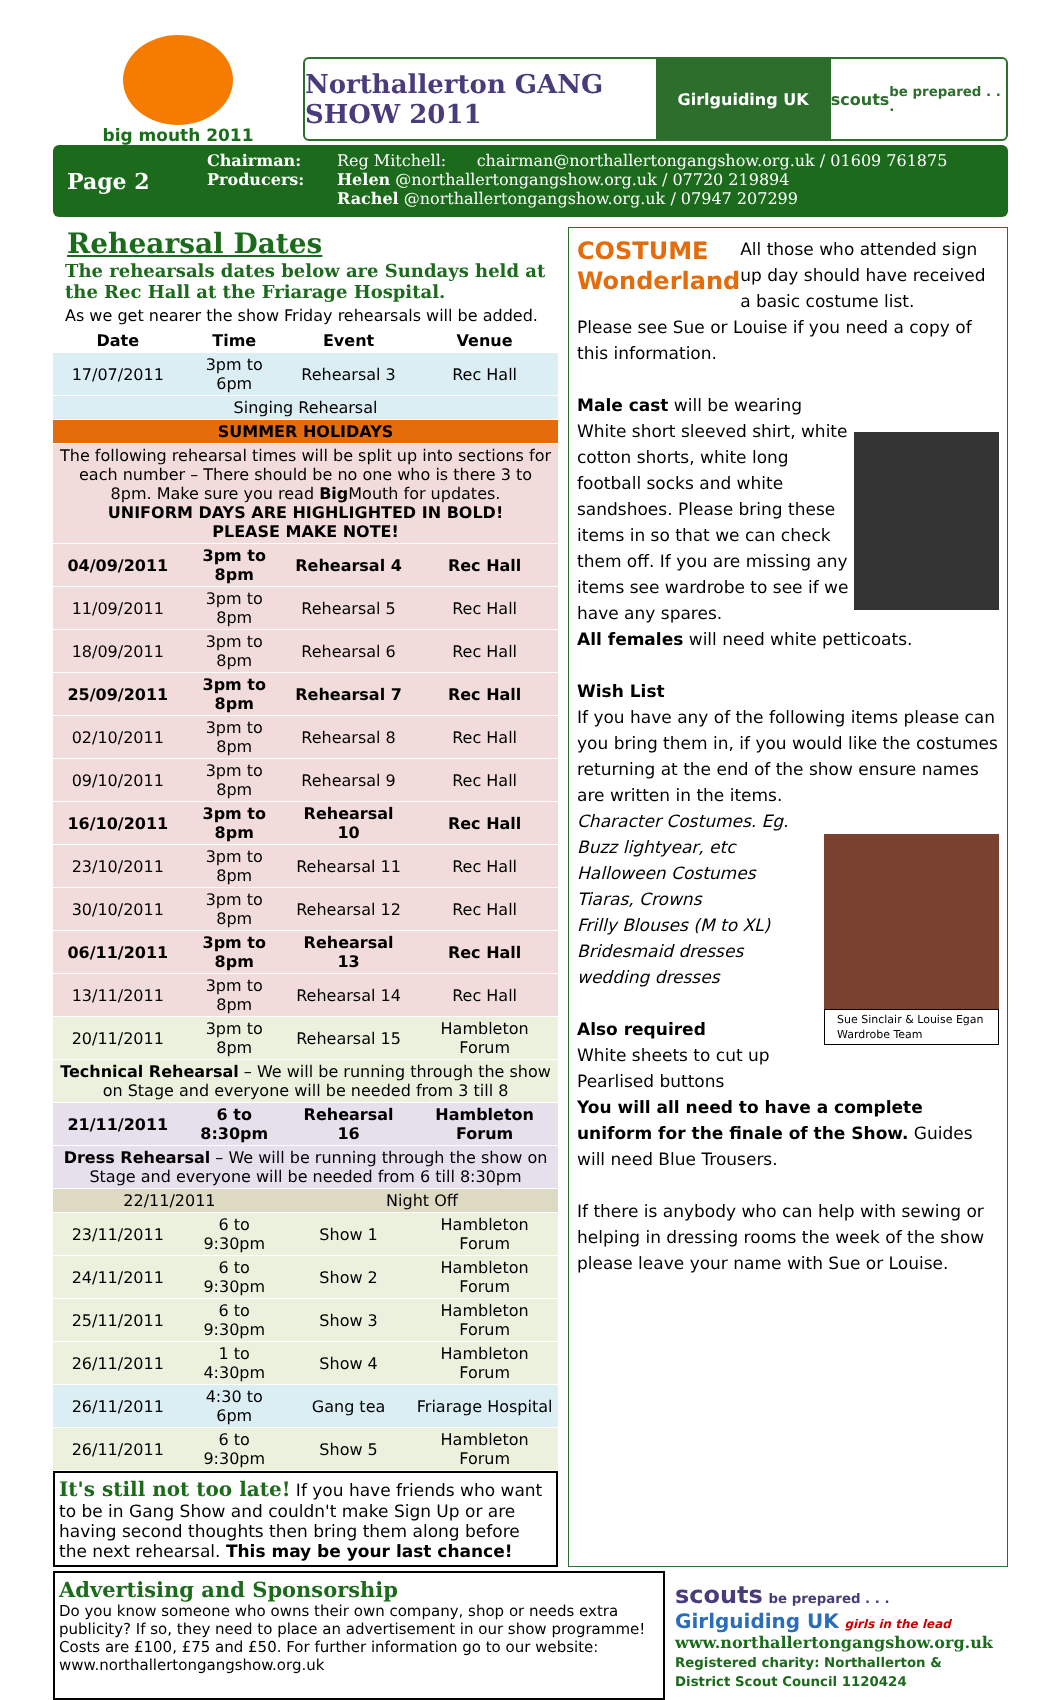big mouth 2011
Northallerton GANG SHOW 2011
Girlguiding UK scouts be prepared . . .
Page 2
Chairman:
Producers:
Reg Mitchell: chairman@northallertongangshow.org.uk / 01609 761875
Helen @northallertongangshow.org.uk / 07720 219894
Rachel @northallertongangshow.org.uk / 07947 207299
Rehearsal Dates
The rehearsals dates below are Sundays held at the Rec Hall at the Friarage Hospital.
As we get nearer the show Friday rehearsals will be added.
| Date | Time | Event | Venue |
| --- | --- | --- | --- |
| 17/07/2011 | 3pm to 6pm | Rehearsal 3 | Rec Hall |
| Singing Rehearsal | | | |
| SUMMER HOLIDAYS | | | |
| The following rehearsal times will be split up into sections for each number – There should be no one who is there 3 to 8pm. Make sure you read Big Mouth for updates. UNIFORM DAYS ARE HIGHLIGHTED IN BOLD! PLEASE MAKE NOTE! | | | |
| 04/09/2011 | 3pm to 8pm | Rehearsal 4 | Rec Hall |
| 11/09/2011 | 3pm to 8pm | Rehearsal 5 | Rec Hall |
| 18/09/2011 | 3pm to 8pm | Rehearsal 6 | Rec Hall |
| 25/09/2011 | 3pm to 8pm | Rehearsal 7 | Rec Hall |
| 02/10/2011 | 3pm to 8pm | Rehearsal 8 | Rec Hall |
| 09/10/2011 | 3pm to 8pm | Rehearsal 9 | Rec Hall |
| 16/10/2011 | 3pm to 8pm | Rehearsal 10 | Rec Hall |
| 23/10/2011 | 3pm to 8pm | Rehearsal 11 | Rec Hall |
| 30/10/2011 | 3pm to 8pm | Rehearsal 12 | Rec Hall |
| 06/11/2011 | 3pm to 8pm | Rehearsal 13 | Rec Hall |
| 13/11/2011 | 3pm to 8pm | Rehearsal 14 | Rec Hall |
| 20/11/2011 | 3pm to 8pm | Rehearsal 15 | Hambleton Forum |
| Technical Rehearsal – We will be running through the show on Stage and everyone will be needed from 3 till 8 | | | |
| 21/11/2011 | 6 to 8:30pm | Rehearsal 16 | Hambleton Forum |
| Dress Rehearsal – We will be running through the show on Stage and everyone will be needed from 6 till 8:30pm | | | |
| 22/11/2011 | | Night Off | |
| 23/11/2011 | 6 to 9:30pm | Show 1 | Hambleton Forum |
| 24/11/2011 | 6 to 9:30pm | Show 2 | Hambleton Forum |
| 25/11/2011 | 6 to 9:30pm | Show 3 | Hambleton Forum |
| 26/11/2011 | 1 to 4:30pm | Show 4 | Hambleton Forum |
| 26/11/2011 | 4:30 to 6pm | Gang tea | Friarage Hospital |
| 26/11/2011 | 6 to 9:30pm | Show 5 | Hambleton Forum |
It's still not too late! If you have friends who want to be in Gang Show and couldn't make Sign Up or are having second thoughts then bring them along before the next rehearsal. This may be your last chance!
COSTUME
Wonderland
All those who attended sign up day should have received a basic costume list.
Please see Sue or Louise if you need a copy of this information.
Male cast will be wearing White short sleeved shirt, white cotton shorts, white long football socks and white sandshoes. Please bring these items in so that we can check them off. If you are missing any items see wardrobe to see if we have any spares.
All females will need white petticoats.
Wish List
If you have any of the following items please can you bring them in, if you would like the costumes returning at the end of the show ensure names are written in the items.
Character Costumes. Eg. Buzz lightyear, etc
Halloween Costumes
Tiaras, Crowns
Frilly Blouses (M to XL)
Bridesmaid dresses
wedding dresses
Also required
White sheets to cut up
Pearlised buttons
Sue Sinclair & Louise Egan Wardrobe Team
You will all need to have a complete uniform for the finale of the Show. Guides will need Blue Trousers.
If there is anybody who can help with sewing or helping in dressing rooms the week of the show please leave your name with Sue or Louise.
Advertising and Sponsorship
Do you know someone who owns their own company, shop or needs extra publicity? If so, they need to place an advertisement in our show programme! Costs are £100, £75 and £50. For further information go to our website: www.northallertongangshow.org.uk
scouts be prepared . . . Girlguiding UK girls in the lead
www.northallertongangshow.org.uk
Registered charity: Northallerton & District Scout Council 1120424